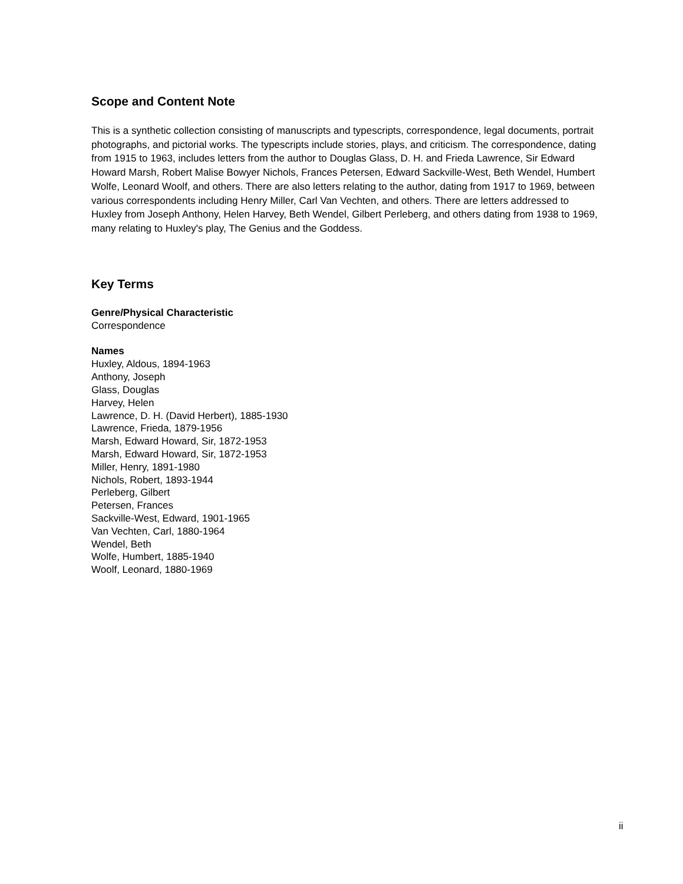Scope and Content Note
This is a synthetic collection consisting of manuscripts and typescripts, correspondence, legal documents, portrait photographs, and pictorial works. The typescripts include stories, plays, and criticism. The correspondence, dating from 1915 to 1963, includes letters from the author to Douglas Glass, D. H. and Frieda Lawrence, Sir Edward Howard Marsh, Robert Malise Bowyer Nichols, Frances Petersen, Edward Sackville-West, Beth Wendel, Humbert Wolfe, Leonard Woolf, and others. There are also letters relating to the author, dating from 1917 to 1969, between various correspondents including Henry Miller, Carl Van Vechten, and others. There are letters addressed to Huxley from Joseph Anthony, Helen Harvey, Beth Wendel, Gilbert Perleberg, and others dating from 1938 to 1969, many relating to Huxley's play, The Genius and the Goddess.
Key Terms
Genre/Physical Characteristic
Correspondence
Names
Huxley, Aldous, 1894-1963
Anthony, Joseph
Glass, Douglas
Harvey, Helen
Lawrence, D. H. (David Herbert), 1885-1930
Lawrence, Frieda, 1879-1956
Marsh, Edward Howard, Sir, 1872-1953
Marsh, Edward Howard, Sir, 1872-1953
Miller, Henry, 1891-1980
Nichols, Robert, 1893-1944
Perleberg, Gilbert
Petersen, Frances
Sackville-West, Edward, 1901-1965
Van Vechten, Carl, 1880-1964
Wendel, Beth
Wolfe, Humbert, 1885-1940
Woolf, Leonard, 1880-1969
ii